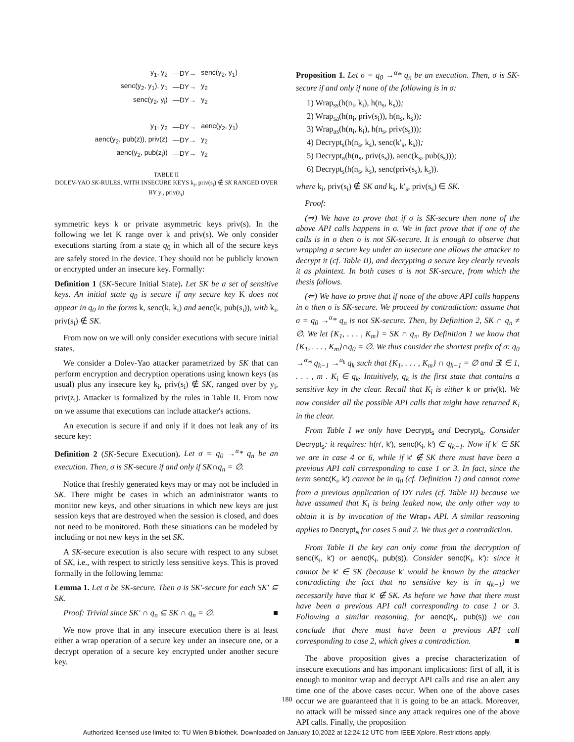| y<sub>1</sub>, y<sub>2</sub> | —DY→ | senc(y<sub>2</sub>, y<sub>1</sub>) |
| senc(y<sub>2</sub>, y<sub>1</sub>), y<sub>1</sub> | —DY→ | y<sub>2</sub> |
| senc(y<sub>2</sub>, y<sub>i</sub>) | —DY→ | y<sub>2</sub> |
| y<sub>1</sub>, y<sub>2</sub> | —DY→ | aenc(y<sub>2</sub>, y<sub>1</sub>) |
| aenc(y<sub>2</sub>, pub(z)), priv(z) | —DY→ | y<sub>2</sub> |
| aenc(y<sub>2</sub>, pub(z<sub>i</sub>)) | —DY→ | y<sub>2</sub> |
TABLE II
DOLEV-YAO SK-RULES, WITH INSECURE KEYS k<sub>i</sub>, priv(s<sub>i</sub>) ∉ SK RANGED OVER BY y<sub>i</sub>, priv(z<sub>i</sub>)
symmetric keys k or private asymmetric keys priv(s). In the following we let K range over k and priv(s). We only consider executions starting from a state q<sub>0</sub> in which all of the secure keys are safely stored in the device. They should not be publicly known or encrypted under an insecure key. Formally:
Definition 1 (SK-Secure Initial State). Let SK be a set of sensitive keys. An initial state q<sub>0</sub> is secure if any secure key K does not appear in q<sub>0</sub> in the forms k, senc(k, k<sub>i</sub>) and aenc(k, pub(s<sub>i</sub>)), with k<sub>i</sub>, priv(s<sub>i</sub>) ∉ SK.
From now on we will only consider executions with secure initial states.
We consider a Dolev-Yao attacker parametrized by SK that can perform encryption and decryption operations using known keys (as usual) plus any insecure key k<sub>i</sub>, priv(s<sub>i</sub>) ∉ SK, ranged over by y<sub>i</sub>, priv(z<sub>i</sub>). Attacker is formalized by the rules in Table II. From now on we assume that executions can include attacker's actions.
An execution is secure if and only if it does not leak any of its secure key:
Definition 2 (SK-Secure Execution). Let σ = q<sub>0</sub> →<sup>α</sup>* q<sub>n</sub> be an execution. Then, σ is SK-secure if and only if SK∩q<sub>n</sub> = ∅.
Notice that freshly generated keys may or may not be included in SK. There might be cases in which an administrator wants to monitor new keys, and other situations in which new keys are just session keys that are destroyed when the session is closed, and does not need to be monitored. Both these situations can be modeled by including or not new keys in the set SK.
A SK-secure execution is also secure with respect to any subset of SK, i.e., with respect to strictly less sensitive keys. This is proved formally in the following lemma:
Lemma 1. Let σ be SK-secure. Then σ is SK′-secure for each SK′ ⊆ SK.
Proof: Trivial since SK′ ∩ q<sub>n</sub> ⊆ SK ∩ q<sub>n</sub> = ∅. ■
We now prove that in any insecure execution there is at least either a wrap operation of a secure key under an insecure one, or a decrypt operation of a secure key encrypted under another secure key.
Proposition 1. Let σ = q<sub>0</sub> →<sup>α</sup>* q<sub>n</sub> be an execution. Then, σ is SK-secure if and only if none of the following is in σ:
1) Wrap<sub>ss</sub>(h(n<sub>i</sub>, k<sub>i</sub>), h(n<sub>s</sub>, k<sub>s</sub>));
2) Wrap<sub>sa</sub>(h(n<sub>i</sub>, priv(s<sub>i</sub>)), h(n<sub>s</sub>, k<sub>s</sub>));
3) Wrap<sub>as</sub>(h(n<sub>i</sub>, k<sub>i</sub>), h(n<sub>s</sub>, priv(s<sub>s</sub>)));
4) Decrypt<sub>s</sub>(h(n<sub>s</sub>, k<sub>s</sub>), senc(k′<sub>s</sub>, k<sub>s</sub>));
5) Decrypt<sub>a</sub>(h(n<sub>s</sub>, priv(s<sub>s</sub>)), aenc(k<sub>s</sub>, pub(s<sub>s</sub>)));
6) Decrypt<sub>s</sub>(h(n<sub>s</sub>, k<sub>s</sub>), senc(priv(s<sub>s</sub>), k<sub>s</sub>)).
where k<sub>i</sub>, priv(s<sub>i</sub>) ∉ SK and k<sub>s</sub>, k′<sub>s</sub>, priv(s<sub>s</sub>) ∈ SK.
Proof:
(⇒) We have to prove that if σ is SK-secure then none of the above API calls happens in σ. We in fact prove that if one of the calls is in σ then σ is not SK-secure. It is enough to observe that wrapping a secure key under an insecure one allows the attacker to decrypt it (cf. Table II), and decrypting a secure key clearly reveals it as plaintext. In both cases σ is not SK-secure, from which the thesis follows.
(⇐) We have to prove that if none of the above API calls happens in σ then σ is SK-secure. We proceed by contradiction: assume that σ = q<sub>0</sub> →<sup>α</sup>* q<sub>n</sub> is not SK-secure. Then, by Definition 2, SK ∩ q<sub>n</sub> ≠ ∅. We let {K<sub>1</sub>, . . . , K<sub>m</sub>} = SK ∩ q<sub>n</sub>. By Definition 1 we know that {K<sub>1</sub>, . . . , K<sub>m</sub>}∩q<sub>0</sub> = ∅. We thus consider the shortest prefix of σ: q<sub>0</sub> →<sup>α</sup>* q<sub>k−1</sub> →<sup>a<sub>k</sub></sup> q<sub>k</sub> such that {K<sub>1</sub>, . . . , K<sub>m</sub>} ∩ q<sub>k−1</sub> = ∅ and ∃i ∈ 1, . . . , m . K<sub>i</sub> ∈ q<sub>k</sub>. Intuitively, q<sub>k</sub> is the first state that contains a sensitive key in the clear. Recall that K<sub>i</sub> is either k or priv(k). We now consider all the possible API calls that might have returned K<sub>i</sub> in the clear.
From Table I we only have Decrypt<sub>s</sub> and Decrypt<sub>a</sub>. Consider Decrypt<sub>s</sub>: it requires: h(n′, k′), senc(K<sub>i</sub>, k′) ∈ q<sub>k−1</sub>. Now if k′ ∈ SK we are in case 4 or 6, while if k′ ∉ SK there must have been a previous API call corresponding to case 1 or 3. In fact, since the term senc(K<sub>i</sub>, k′) cannot be in q<sub>0</sub> (cf. Definition 1) and cannot come from a previous application of DY rules (cf. Table II) because we have assumed that K<sub>i</sub> is being leaked now, the only other way to obtain it is by invocation of the Wrap<sub>*</sub> API. A similar reasoning applies to Decrypt<sub>a</sub> for cases 5 and 2. We thus get a contradiction.
From Table II the key can only come from the decryption of senc(K<sub>i</sub>, k′) or aenc(K<sub>i</sub>, pub(s)). Consider senc(K<sub>i</sub>, k′): since it cannot be k′ ∈ SK (because k′ would be known by the attacker contradicting the fact that no sensitive key is in q<sub>k−1</sub>) we necessarily have that k′ ∉ SK. As before we have that there must have been a previous API call corresponding to case 1 or 3. Following a similar reasoning, for aenc(K<sub>i</sub>, pub(s)) we can conclude that there must have been a previous API call corresponding to case 2, which gives a contradiction. ■
The above proposition gives a precise characterization of insecure executions and has important implications: first of all, it is enough to monitor wrap and decrypt API calls and rise an alert any time one of the above cases occur. When one of the above cases occur we are guaranteed that it is going to be an attack. Moreover, no attack will be missed since any attack requires one of the above API calls. Finally, the proposition
180
Authorized licensed use limited to: TU Wien Bibliothek. Downloaded on January 10,2022 at 12:24:12 UTC from IEEE Xplore. Restrictions apply.